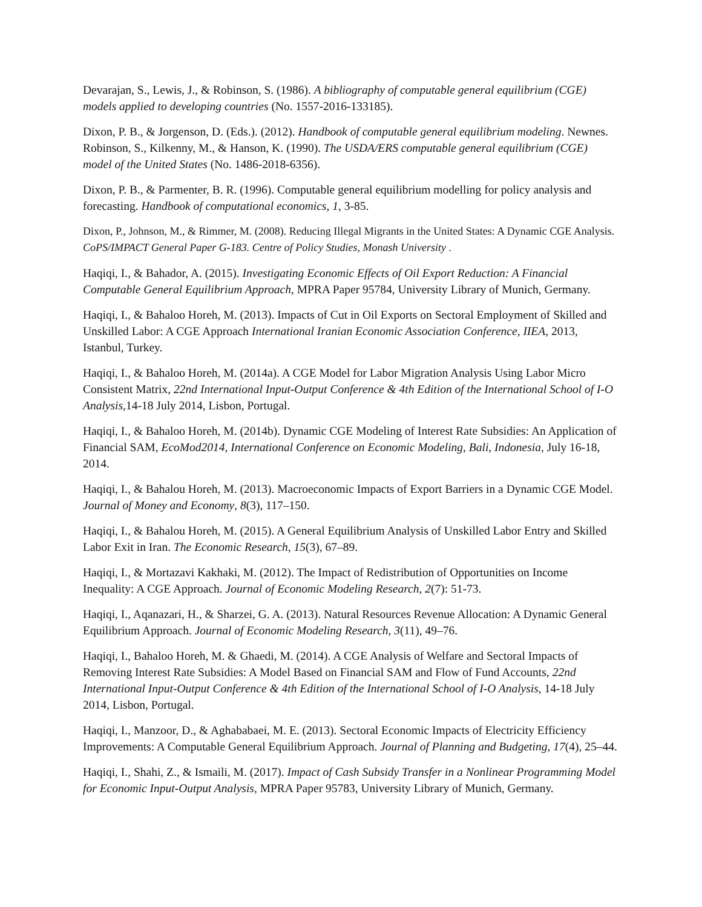Devarajan, S., Lewis, J., & Robinson, S. (1986). A bibliography of computable general equilibrium (CGE) models applied to developing countries (No. 1557-2016-133185).
Dixon, P. B., & Jorgenson, D. (Eds.). (2012). Handbook of computable general equilibrium modeling. Newnes. Robinson, S., Kilkenny, M., & Hanson, K. (1990). The USDA/ERS computable general equilibrium (CGE) model of the United States (No. 1486-2018-6356).
Dixon, P. B., & Parmenter, B. R. (1996). Computable general equilibrium modelling for policy analysis and forecasting. Handbook of computational economics, 1, 3-85.
Dixon, P., Johnson, M., & Rimmer, M. (2008). Reducing Illegal Migrants in the United States: A Dynamic CGE Analysis. CoPS/IMPACT General Paper G-183. Centre of Policy Studies, Monash University .
Haqiqi, I., & Bahador, A. (2015). Investigating Economic Effects of Oil Export Reduction: A Financial Computable General Equilibrium Approach, MPRA Paper 95784, University Library of Munich, Germany.
Haqiqi, I., & Bahaloo Horeh, M. (2013). Impacts of Cut in Oil Exports on Sectoral Employment of Skilled and Unskilled Labor: A CGE Approach International Iranian Economic Association Conference, IIEA, 2013, Istanbul, Turkey.
Haqiqi, I., & Bahaloo Horeh, M. (2014a). A CGE Model for Labor Migration Analysis Using Labor Micro Consistent Matrix, 22nd International Input-Output Conference & 4th Edition of the International School of I-O Analysis, 14-18 July 2014, Lisbon, Portugal.
Haqiqi, I., & Bahaloo Horeh, M. (2014b). Dynamic CGE Modeling of Interest Rate Subsidies: An Application of Financial SAM, EcoMod2014, International Conference on Economic Modeling, Bali, Indonesia, July 16-18, 2014.
Haqiqi, I., & Bahalou Horeh, M. (2013). Macroeconomic Impacts of Export Barriers in a Dynamic CGE Model. Journal of Money and Economy, 8(3), 117–150.
Haqiqi, I., & Bahalou Horeh, M. (2015). A General Equilibrium Analysis of Unskilled Labor Entry and Skilled Labor Exit in Iran. The Economic Research, 15(3), 67–89.
Haqiqi, I., & Mortazavi Kakhaki, M. (2012). The Impact of Redistribution of Opportunities on Income Inequality: A CGE Approach. Journal of Economic Modeling Research, 2(7): 51-73.
Haqiqi, I., Aqanazari, H., & Sharzei, G. A. (2013). Natural Resources Revenue Allocation: A Dynamic General Equilibrium Approach. Journal of Economic Modeling Research, 3(11), 49–76.
Haqiqi, I., Bahaloo Horeh, M. & Ghaedi, M. (2014). A CGE Analysis of Welfare and Sectoral Impacts of Removing Interest Rate Subsidies: A Model Based on Financial SAM and Flow of Fund Accounts, 22nd International Input-Output Conference & 4th Edition of the International School of I-O Analysis, 14-18 July 2014, Lisbon, Portugal.
Haqiqi, I., Manzoor, D., & Aghababaei, M. E. (2013). Sectoral Economic Impacts of Electricity Efficiency Improvements: A Computable General Equilibrium Approach. Journal of Planning and Budgeting, 17(4), 25–44.
Haqiqi, I., Shahi, Z., & Ismaili, M. (2017). Impact of Cash Subsidy Transfer in a Nonlinear Programming Model for Economic Input-Output Analysis, MPRA Paper 95783, University Library of Munich, Germany.